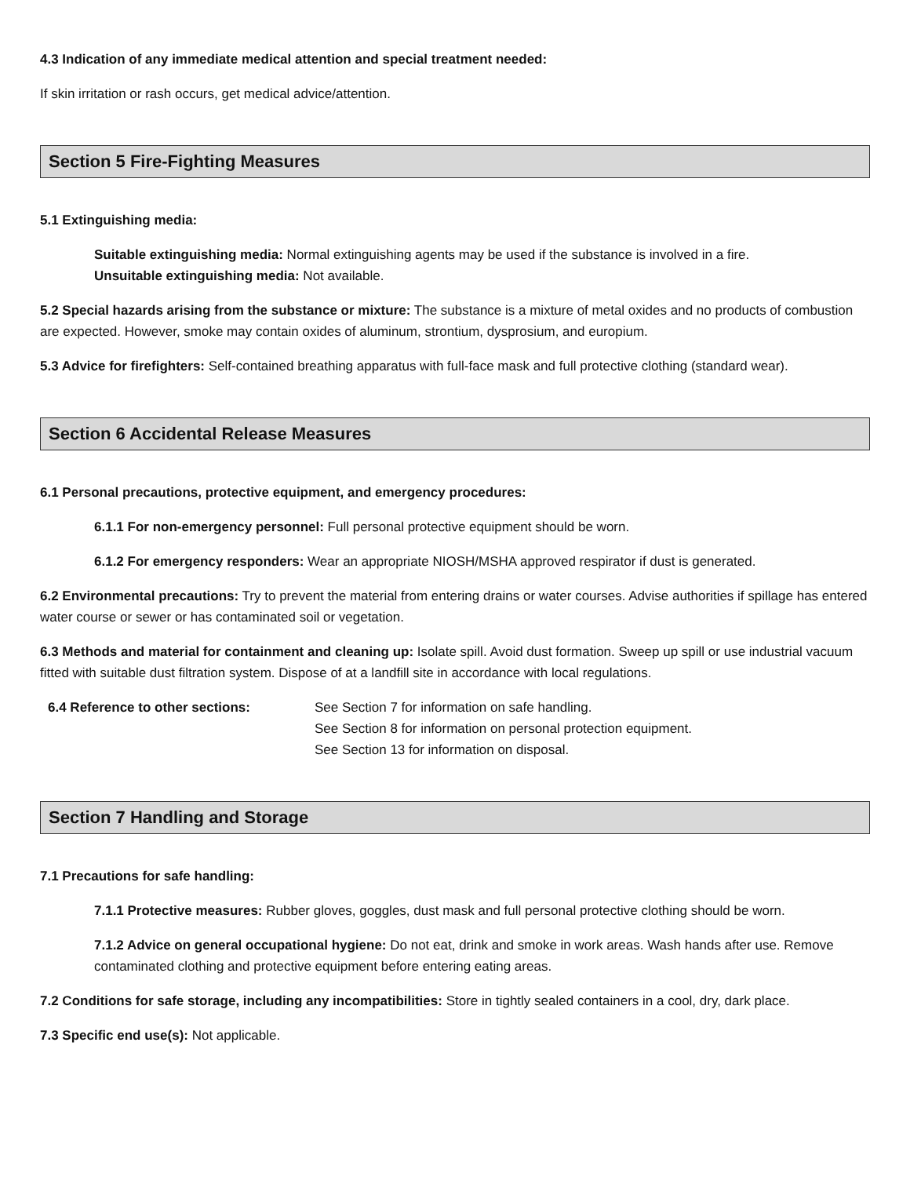4.3 Indication of any immediate medical attention and special treatment needed:
If skin irritation or rash occurs, get medical advice/attention.
Section 5 Fire-Fighting Measures
5.1 Extinguishing media:
Suitable extinguishing media: Normal extinguishing agents may be used if the substance is involved in a fire.
Unsuitable extinguishing media: Not available.
5.2 Special hazards arising from the substance or mixture: The substance is a mixture of metal oxides and no products of combustion are expected. However, smoke may contain oxides of aluminum, strontium, dysprosium, and europium.
5.3 Advice for firefighters: Self-contained breathing apparatus with full-face mask and full protective clothing (standard wear).
Section 6 Accidental Release Measures
6.1 Personal precautions, protective equipment, and emergency procedures:
6.1.1 For non-emergency personnel: Full personal protective equipment should be worn.
6.1.2 For emergency responders: Wear an appropriate NIOSH/MSHA approved respirator if dust is generated.
6.2 Environmental precautions: Try to prevent the material from entering drains or water courses. Advise authorities if spillage has entered water course or sewer or has contaminated soil or vegetation.
6.3 Methods and material for containment and cleaning up: Isolate spill. Avoid dust formation. Sweep up spill or use industrial vacuum fitted with suitable dust filtration system. Dispose of at a landfill site in accordance with local regulations.
6.4 Reference to other sections: See Section 7 for information on safe handling.
See Section 8 for information on personal protection equipment.
See Section 13 for information on disposal.
Section 7 Handling and Storage
7.1 Precautions for safe handling:
7.1.1 Protective measures: Rubber gloves, goggles, dust mask and full personal protective clothing should be worn.
7.1.2 Advice on general occupational hygiene: Do not eat, drink and smoke in work areas. Wash hands after use. Remove contaminated clothing and protective equipment before entering eating areas.
7.2 Conditions for safe storage, including any incompatibilities: Store in tightly sealed containers in a cool, dry, dark place.
7.3 Specific end use(s): Not applicable.